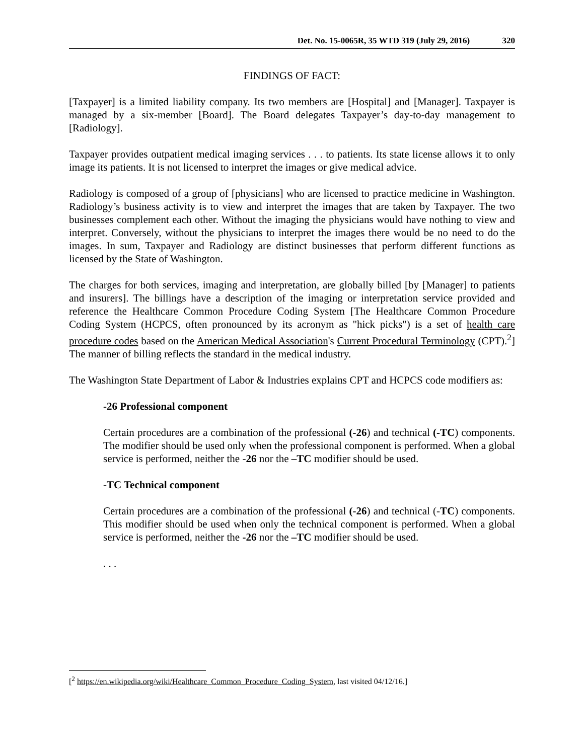Det. No. 15-0065R, 35 WTD 319 (July 29, 2016) 320
FINDINGS OF FACT:
[Taxpayer] is a limited liability company. Its two members are [Hospital] and [Manager]. Taxpayer is managed by a six-member [Board]. The Board delegates Taxpayer’s day-to-day management to [Radiology].
Taxpayer provides outpatient medical imaging services . . . to patients. Its state license allows it to only image its patients. It is not licensed to interpret the images or give medical advice.
Radiology is composed of a group of [physicians] who are licensed to practice medicine in Washington. Radiology’s business activity is to view and interpret the images that are taken by Taxpayer. The two businesses complement each other. Without the imaging the physicians would have nothing to view and interpret. Conversely, without the physicians to interpret the images there would be no need to do the images. In sum, Taxpayer and Radiology are distinct businesses that perform different functions as licensed by the State of Washington.
The charges for both services, imaging and interpretation, are globally billed [by [Manager] to patients and insurers]. The billings have a description of the imaging or interpretation service provided and reference the Healthcare Common Procedure Coding System [The Healthcare Common Procedure Coding System (HCPCS, often pronounced by its acronym as "hick picks") is a set of health care procedure codes based on the American Medical Association's Current Procedural Terminology (CPT).<sup>2</sup>] The manner of billing reflects the standard in the medical industry.
The Washington State Department of Labor & Industries explains CPT and HCPCS code modifiers as:
-26 Professional component
Certain procedures are a combination of the professional (-26) and technical (-TC) components. The modifier should be used only when the professional component is performed. When a global service is performed, neither the -26 nor the –TC modifier should be used.
-TC Technical component
Certain procedures are a combination of the professional (-26) and technical (-TC) components. This modifier should be used when only the technical component is performed. When a global service is performed, neither the -26 nor the –TC modifier should be used.
. . .
[<sup>2</sup> https://en.wikipedia.org/wiki/Healthcare_Common_Procedure_Coding_System, last visited 04/12/16.]